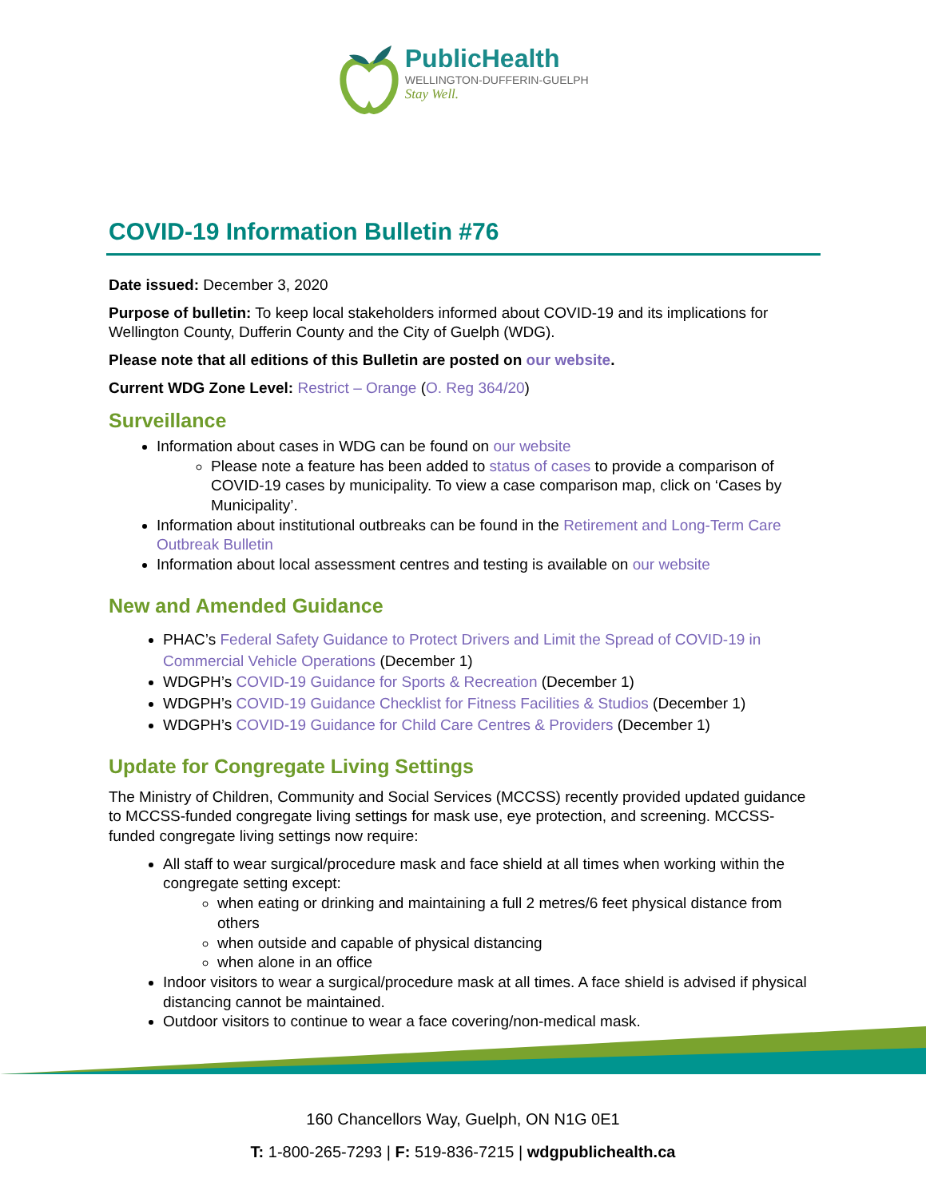PublicHealth
WELLINGTON-DUFFERIN-GUELPH
Stay Well.
COVID-19 Information Bulletin #76
Date issued: December 3, 2020
Purpose of bulletin: To keep local stakeholders informed about COVID-19 and its implications for Wellington County, Dufferin County and the City of Guelph (WDG).
Please note that all editions of this Bulletin are posted on our website.
Current WDG Zone Level: Restrict – Orange (O. Reg 364/20)
Surveillance
Information about cases in WDG can be found on our website
Please note a feature has been added to status of cases to provide a comparison of COVID-19 cases by municipality. To view a case comparison map, click on ‘Cases by Municipality’.
Information about institutional outbreaks can be found in the Retirement and Long-Term Care Outbreak Bulletin
Information about local assessment centres and testing is available on our website
New and Amended Guidance
PHAC’s Federal Safety Guidance to Protect Drivers and Limit the Spread of COVID-19 in Commercial Vehicle Operations (December 1)
WDGPH’s COVID-19 Guidance for Sports & Recreation (December 1)
WDGPH’s COVID-19 Guidance Checklist for Fitness Facilities & Studios (December 1)
WDGPH’s COVID-19 Guidance for Child Care Centres & Providers (December 1)
Update for Congregate Living Settings
The Ministry of Children, Community and Social Services (MCCSS) recently provided updated guidance to MCCSS-funded congregate living settings for mask use, eye protection, and screening. MCCSS-funded congregate living settings now require:
All staff to wear surgical/procedure mask and face shield at all times when working within the congregate setting except:
when eating or drinking and maintaining a full 2 metres/6 feet physical distance from others
when outside and capable of physical distancing
when alone in an office
Indoor visitors to wear a surgical/procedure mask at all times. A face shield is advised if physical distancing cannot be maintained.
Outdoor visitors to continue to wear a face covering/non-medical mask.
160 Chancellors Way, Guelph, ON N1G 0E1
T: 1-800-265-7293 | F: 519-836-7215 | wdgpublichealth.ca